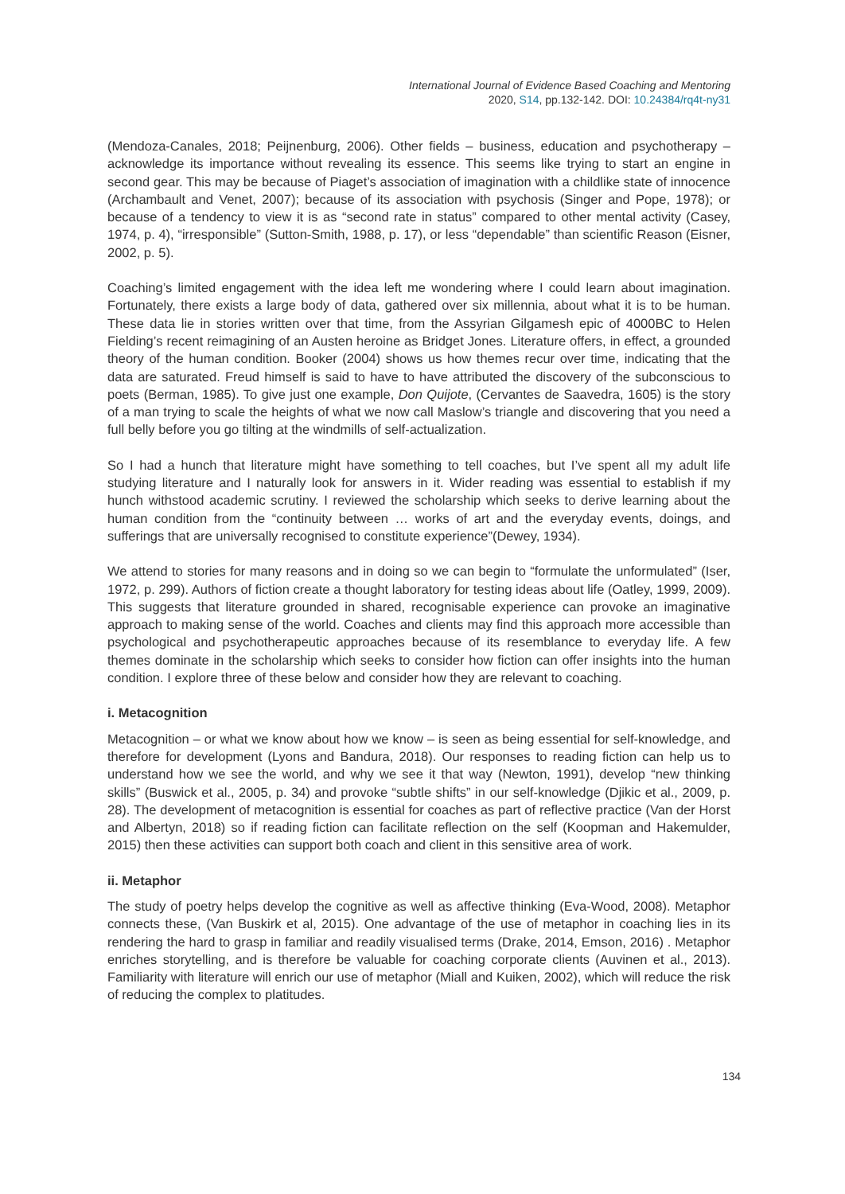International Journal of Evidence Based Coaching and Mentoring
2020, S14, pp.132-142. DOI: 10.24384/rq4t-ny31
(Mendoza-Canales, 2018; Peijnenburg, 2006). Other fields – business, education and psychotherapy – acknowledge its importance without revealing its essence. This seems like trying to start an engine in second gear. This may be because of Piaget’s association of imagination with a childlike state of innocence (Archambault and Venet, 2007); because of its association with psychosis (Singer and Pope, 1978); or because of a tendency to view it is as “second rate in status” compared to other mental activity (Casey, 1974, p. 4), “irresponsible” (Sutton-Smith, 1988, p. 17), or less “dependable” than scientific Reason (Eisner, 2002, p. 5).
Coaching’s limited engagement with the idea left me wondering where I could learn about imagination. Fortunately, there exists a large body of data, gathered over six millennia, about what it is to be human. These data lie in stories written over that time, from the Assyrian Gilgamesh epic of 4000BC to Helen Fielding’s recent reimagining of an Austen heroine as Bridget Jones. Literature offers, in effect, a grounded theory of the human condition. Booker (2004) shows us how themes recur over time, indicating that the data are saturated. Freud himself is said to have to have attributed the discovery of the subconscious to poets (Berman, 1985). To give just one example, Don Quijote, (Cervantes de Saavedra, 1605) is the story of a man trying to scale the heights of what we now call Maslow’s triangle and discovering that you need a full belly before you go tilting at the windmills of self-actualization.
So I had a hunch that literature might have something to tell coaches, but I’ve spent all my adult life studying literature and I naturally look for answers in it. Wider reading was essential to establish if my hunch withstood academic scrutiny. I reviewed the scholarship which seeks to derive learning about the human condition from the “continuity between … works of art and the everyday events, doings, and sufferings that are universally recognised to constitute experience”(Dewey, 1934).
We attend to stories for many reasons and in doing so we can begin to “formulate the unformulated” (Iser, 1972, p. 299). Authors of fiction create a thought laboratory for testing ideas about life (Oatley, 1999, 2009). This suggests that literature grounded in shared, recognisable experience can provoke an imaginative approach to making sense of the world. Coaches and clients may find this approach more accessible than psychological and psychotherapeutic approaches because of its resemblance to everyday life. A few themes dominate in the scholarship which seeks to consider how fiction can offer insights into the human condition. I explore three of these below and consider how they are relevant to coaching.
i. Metacognition
Metacognition – or what we know about how we know – is seen as being essential for self-knowledge, and therefore for development (Lyons and Bandura, 2018). Our responses to reading fiction can help us to understand how we see the world, and why we see it that way (Newton, 1991), develop “new thinking skills” (Buswick et al., 2005, p. 34) and provoke “subtle shifts” in our self-knowledge (Djikic et al., 2009, p. 28). The development of metacognition is essential for coaches as part of reflective practice (Van der Horst and Albertyn, 2018) so if reading fiction can facilitate reflection on the self (Koopman and Hakemulder, 2015) then these activities can support both coach and client in this sensitive area of work.
ii. Metaphor
The study of poetry helps develop the cognitive as well as affective thinking (Eva-Wood, 2008). Metaphor connects these, (Van Buskirk et al, 2015). One advantage of the use of metaphor in coaching lies in its rendering the hard to grasp in familiar and readily visualised terms (Drake, 2014, Emson, 2016) . Metaphor enriches storytelling, and is therefore be valuable for coaching corporate clients (Auvinen et al., 2013). Familiarity with literature will enrich our use of metaphor (Miall and Kuiken, 2002), which will reduce the risk of reducing the complex to platitudes.
134